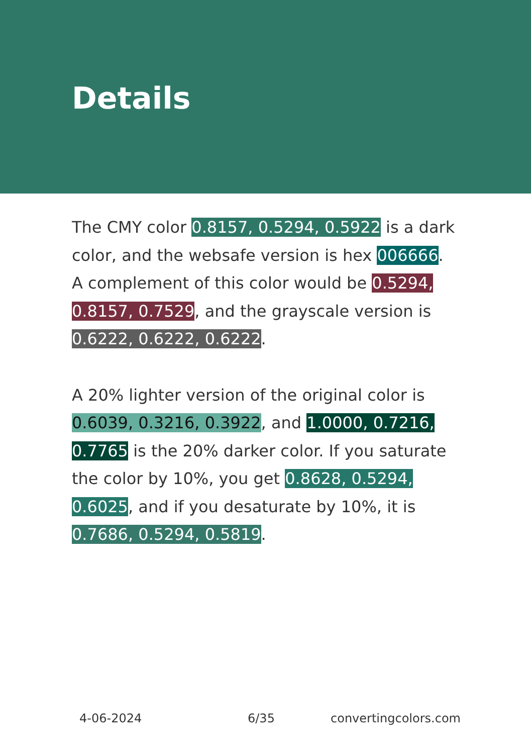Details
The CMY color 0.8157, 0.5294, 0.5922 is a dark color, and the websafe version is hex 006666. A complement of this color would be 0.5294, 0.8157, 0.7529, and the grayscale version is 0.6222, 0.6222, 0.6222.
A 20% lighter version of the original color is 0.6039, 0.3216, 0.3922, and 1.0000, 0.7216, 0.7765 is the 20% darker color. If you saturate the color by 10%, you get 0.8628, 0.5294, 0.6025, and if you desaturate by 10%, it is 0.7686, 0.5294, 0.5819.
4-06-2024 6/35 convertingcolors.com